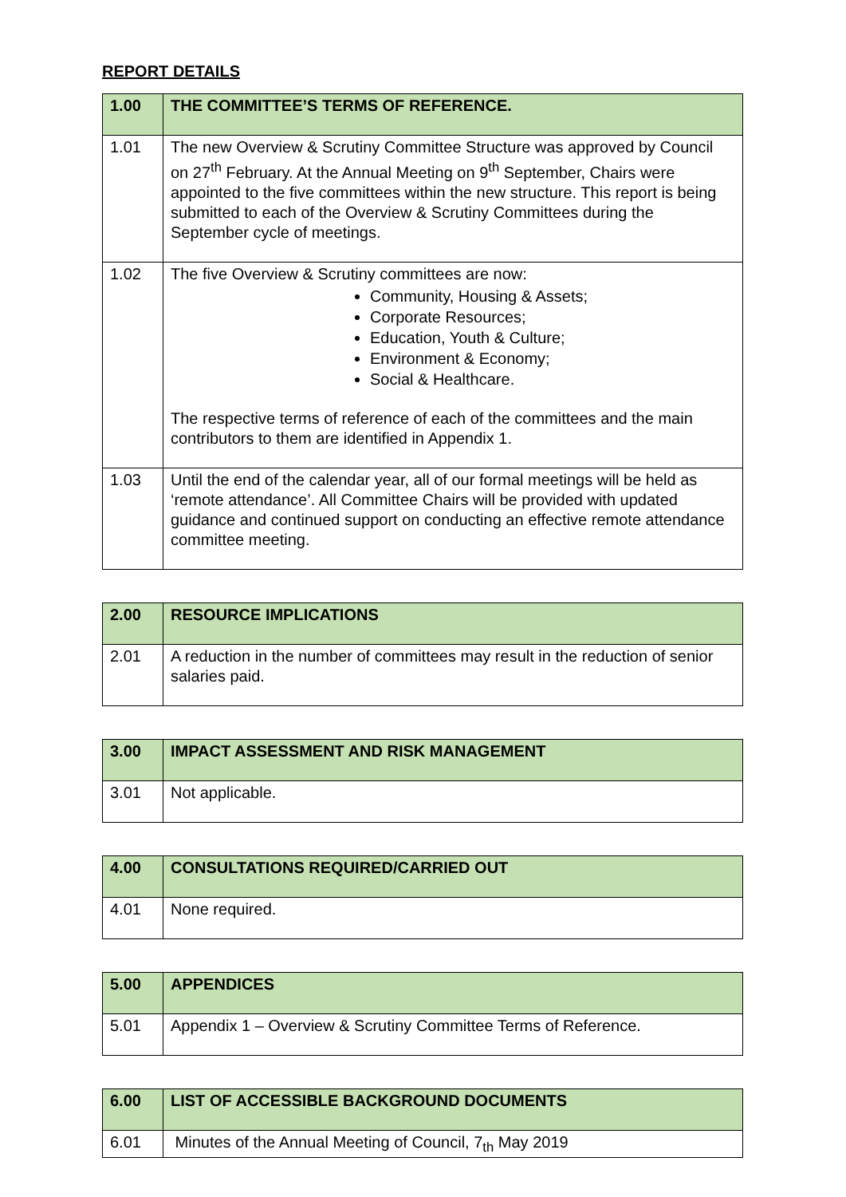REPORT DETAILS
| 1.00 | THE COMMITTEE’S TERMS OF REFERENCE. |
| 1.01 | The new Overview & Scrutiny Committee Structure was approved by Council on 27<sup>th</sup> February. At the Annual Meeting on 9<sup>th</sup> September, Chairs were appointed to the five committees within the new structure. This report is being submitted to each of the Overview & Scrutiny Committees during the September cycle of meetings. |
| 1.02 | The five Overview & Scrutiny committees are now: Community, Housing & Assets; Corporate Resources; Education, Youth & Culture; Environment & Economy; Social & Healthcare. The respective terms of reference of each of the committees and the main contributors to them are identified in Appendix 1. |
| 1.03 | Until the end of the calendar year, all of our formal meetings will be held as ‘remote attendance’. All Committee Chairs will be provided with updated guidance and continued support on conducting an effective remote attendance committee meeting. |
| 2.00 | RESOURCE IMPLICATIONS |
| 2.01 | A reduction in the number of committees may result in the reduction of senior salaries paid. |
| 3.00 | IMPACT ASSESSMENT AND RISK MANAGEMENT |
| 3.01 | Not applicable. |
| 4.00 | CONSULTATIONS REQUIRED/CARRIED OUT |
| 4.01 | None required. |
| 5.00 | APPENDICES |
| 5.01 | Appendix 1 – Overview & Scrutiny Committee Terms of Reference. |
| 6.00 | LIST OF ACCESSIBLE BACKGROUND DOCUMENTS |
| 6.01 | Minutes of the Annual Meeting of Council, 7<sub>th</sub> May 2019 |